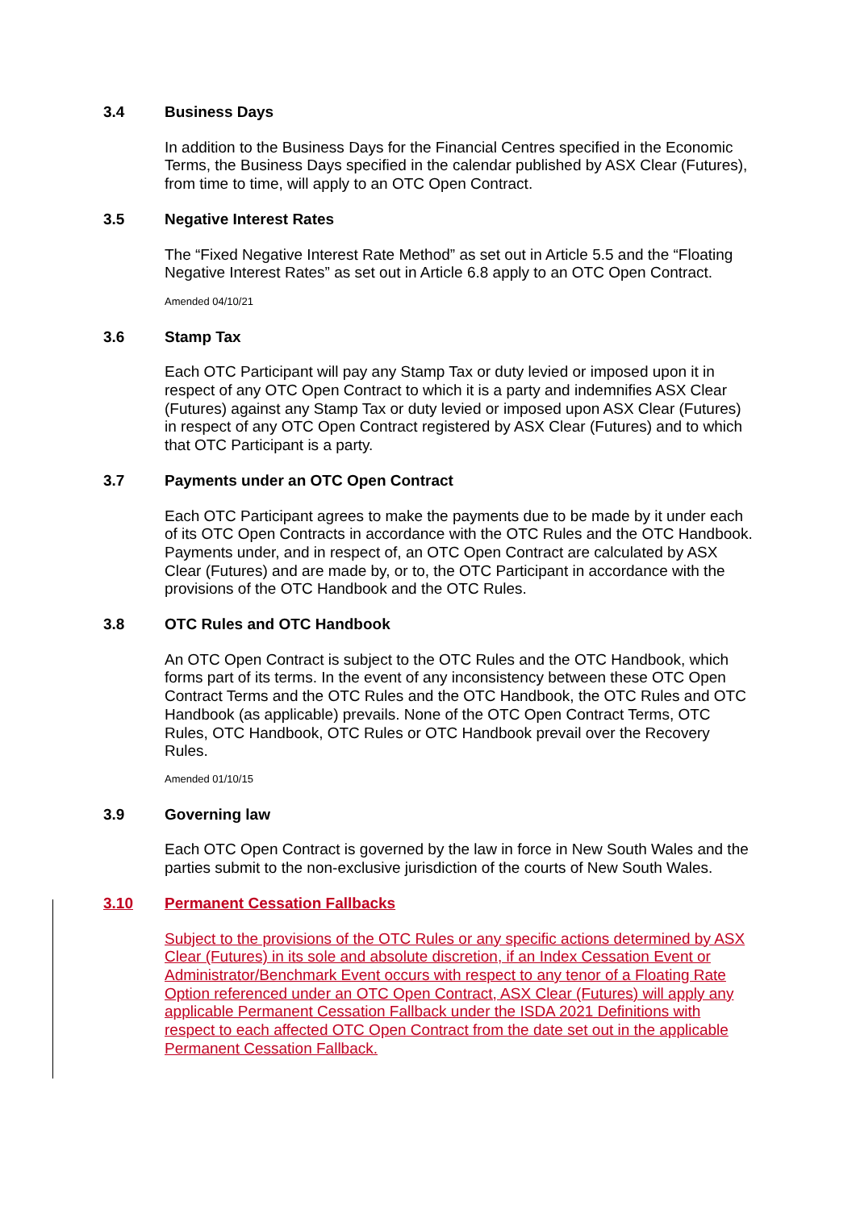3.4 Business Days
In addition to the Business Days for the Financial Centres specified in the Economic Terms, the Business Days specified in the calendar published by ASX Clear (Futures), from time to time, will apply to an OTC Open Contract.
3.5 Negative Interest Rates
The “Fixed Negative Interest Rate Method” as set out in Article 5.5 and the “Floating Negative Interest Rates” as set out in Article 6.8 apply to an OTC Open Contract.
Amended 04/10/21
3.6 Stamp Tax
Each OTC Participant will pay any Stamp Tax or duty levied or imposed upon it in respect of any OTC Open Contract to which it is a party and indemnifies ASX Clear (Futures) against any Stamp Tax or duty levied or imposed upon ASX Clear (Futures) in respect of any OTC Open Contract registered by ASX Clear (Futures) and to which that OTC Participant is a party.
3.7 Payments under an OTC Open Contract
Each OTC Participant agrees to make the payments due to be made by it under each of its OTC Open Contracts in accordance with the OTC Rules and the OTC Handbook. Payments under, and in respect of, an OTC Open Contract are calculated by ASX Clear (Futures) and are made by, or to, the OTC Participant in accordance with the provisions of the OTC Handbook and the OTC Rules.
3.8 OTC Rules and OTC Handbook
An OTC Open Contract is subject to the OTC Rules and the OTC Handbook, which forms part of its terms. In the event of any inconsistency between these OTC Open Contract Terms and the OTC Rules and the OTC Handbook, the OTC Rules and OTC Handbook (as applicable) prevails. None of the OTC Open Contract Terms, OTC Rules, OTC Handbook, OTC Rules or OTC Handbook prevail over the Recovery Rules.
Amended 01/10/15
3.9 Governing law
Each OTC Open Contract is governed by the law in force in New South Wales and the parties submit to the non-exclusive jurisdiction of the courts of New South Wales.
3.10 Permanent Cessation Fallbacks
Subject to the provisions of the OTC Rules or any specific actions determined by ASX Clear (Futures) in its sole and absolute discretion, if an Index Cessation Event or Administrator/Benchmark Event occurs with respect to any tenor of a Floating Rate Option referenced under an OTC Open Contract, ASX Clear (Futures) will apply any applicable Permanent Cessation Fallback under the ISDA 2021 Definitions with respect to each affected OTC Open Contract from the date set out in the applicable Permanent Cessation Fallback.